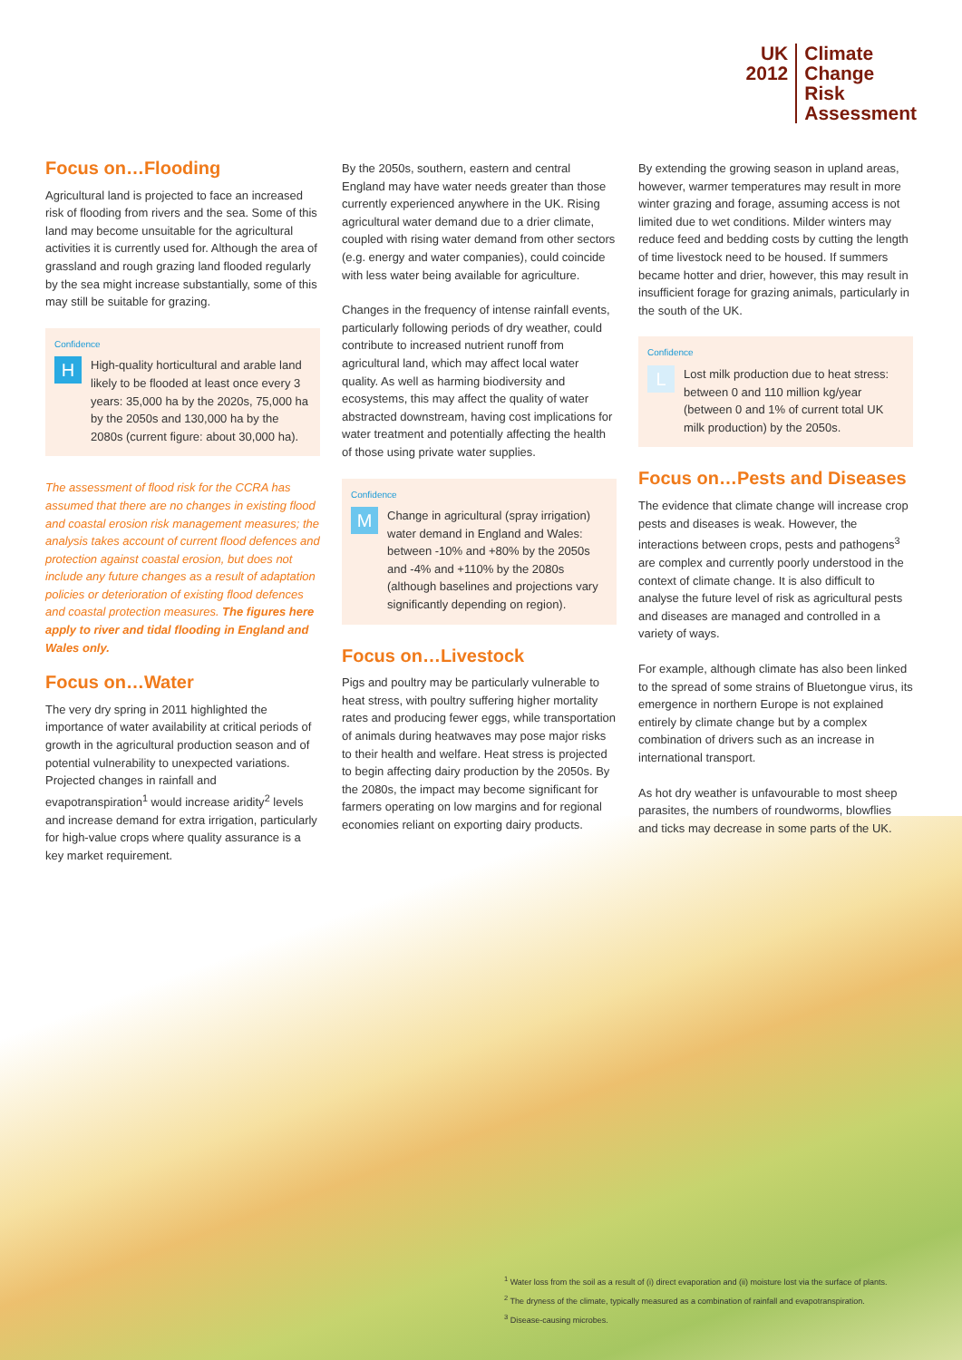UK
2012
Climate
Change
Risk
Assessment
Focus on…Flooding
Agricultural land is projected to face an increased risk of flooding from rivers and the sea. Some of this land may become unsuitable for the agricultural activities it is currently used for. Although the area of grassland and rough grazing land flooded regularly by the sea might increase substantially, some of this may still be suitable for grazing.
Confidence
H
High-quality horticultural and arable land likely to be flooded at least once every 3 years: 35,000 ha by the 2020s, 75,000 ha by the 2050s and 130,000 ha by the 2080s (current figure: about 30,000 ha).
The assessment of flood risk for the CCRA has assumed that there are no changes in existing flood and coastal erosion risk management measures; the analysis takes account of current flood defences and protection against coastal erosion, but does not include any future changes as a result of adaptation policies or deterioration of existing flood defences and coastal protection measures. The figures here apply to river and tidal flooding in England and Wales only.
Focus on…Water
The very dry spring in 2011 highlighted the importance of water availability at critical periods of growth in the agricultural production season and of potential vulnerability to unexpected variations. Projected changes in rainfall and evapotranspiration<sup>1</sup> would increase aridity<sup>2</sup> levels and increase demand for extra irrigation, particularly for high-value crops where quality assurance is a key market requirement.
By the 2050s, southern, eastern and central England may have water needs greater than those currently experienced anywhere in the UK. Rising agricultural water demand due to a drier climate, coupled with rising water demand from other sectors (e.g. energy and water companies), could coincide with less water being available for agriculture.
Changes in the frequency of intense rainfall events, particularly following periods of dry weather, could contribute to increased nutrient runoff from agricultural land, which may affect local water quality. As well as harming biodiversity and ecosystems, this may affect the quality of water abstracted downstream, having cost implications for water treatment and potentially affecting the health of those using private water supplies.
Confidence
M
Change in agricultural (spray irrigation) water demand in England and Wales: between -10% and +80% by the 2050s and -4% and +110% by the 2080s (although baselines and projections vary significantly depending on region).
Focus on…Livestock
Pigs and poultry may be particularly vulnerable to heat stress, with poultry suffering higher mortality rates and producing fewer eggs, while transportation of animals during heatwaves may pose major risks to their health and welfare. Heat stress is projected to begin affecting dairy production by the 2050s. By the 2080s, the impact may become significant for farmers operating on low margins and for regional economies reliant on exporting dairy products.
By extending the growing season in upland areas, however, warmer temperatures may result in more winter grazing and forage, assuming access is not limited due to wet conditions. Milder winters may reduce feed and bedding costs by cutting the length of time livestock need to be housed. If summers became hotter and drier, however, this may result in insufficient forage for grazing animals, particularly in the south of the UK.
Confidence
L
Lost milk production due to heat stress: between 0 and 110 million kg/year (between 0 and 1% of current total UK milk production) by the 2050s.
Focus on…Pests and Diseases
The evidence that climate change will increase crop pests and diseases is weak. However, the interactions between crops, pests and pathogens<sup>3</sup> are complex and currently poorly understood in the context of climate change. It is also difficult to analyse the future level of risk as agricultural pests and diseases are managed and controlled in a variety of ways.
For example, although climate has also been linked to the spread of some strains of Bluetongue virus, its emergence in northern Europe is not explained entirely by climate change but by a complex combination of drivers such as an increase in international transport.
As hot dry weather is unfavourable to most sheep parasites, the numbers of roundworms, blowflies and ticks may decrease in some parts of the UK.
<sup>1</sup> Water loss from the soil as a result of (i) direct evaporation and (ii) moisture lost via the surface of plants.
<sup>2</sup> The dryness of the climate, typically measured as a combination of rainfall and evapotranspiration.
<sup>3</sup> Disease-causing microbes.